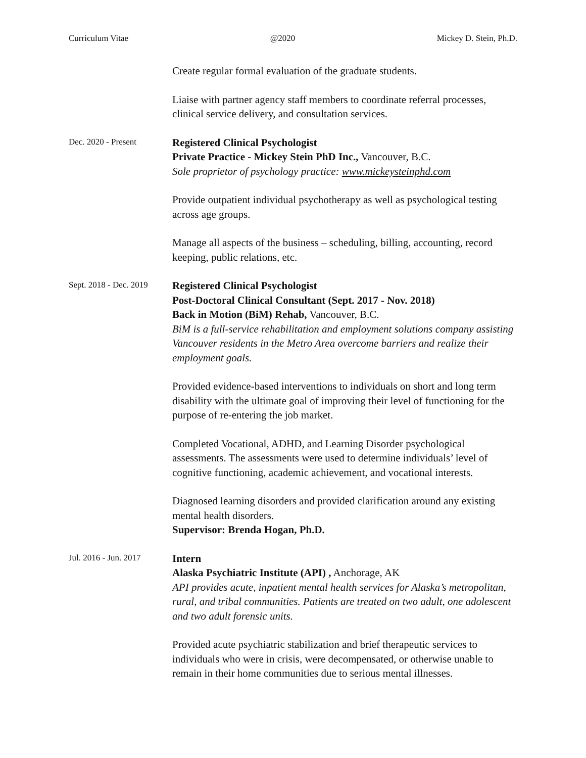Curriculum Vitae @2020 Mickey D. Stein, Ph.D.
Create regular formal evaluation of the graduate students.
Liaise with partner agency staff members to coordinate referral processes, clinical service delivery, and consultation services.
Dec. 2020 - Present
Registered Clinical Psychologist
Private Practice - Mickey Stein PhD Inc., Vancouver, B.C.
Sole proprietor of psychology practice: www.mickeysteinphd.com
Provide outpatient individual psychotherapy as well as psychological testing across age groups.
Manage all aspects of the business – scheduling, billing, accounting, record keeping, public relations, etc.
Sept. 2018 - Dec. 2019
Registered Clinical Psychologist
Post-Doctoral Clinical Consultant (Sept. 2017 - Nov. 2018)
Back in Motion (BiM) Rehab, Vancouver, B.C.
BiM is a full-service rehabilitation and employment solutions company assisting Vancouver residents in the Metro Area overcome barriers and realize their employment goals.
Provided evidence-based interventions to individuals on short and long term disability with the ultimate goal of improving their level of functioning for the purpose of re-entering the job market.
Completed Vocational, ADHD, and Learning Disorder psychological assessments. The assessments were used to determine individuals’ level of cognitive functioning, academic achievement, and vocational interests.
Diagnosed learning disorders and provided clarification around any existing mental health disorders.
Supervisor: Brenda Hogan, Ph.D.
Jul. 2016 - Jun. 2017
Intern
Alaska Psychiatric Institute (API) , Anchorage, AK
API provides acute, inpatient mental health services for Alaska’s metropolitan, rural, and tribal communities. Patients are treated on two adult, one adolescent and two adult forensic units.
Provided acute psychiatric stabilization and brief therapeutic services to individuals who were in crisis, were decompensated, or otherwise unable to remain in their home communities due to serious mental illnesses.